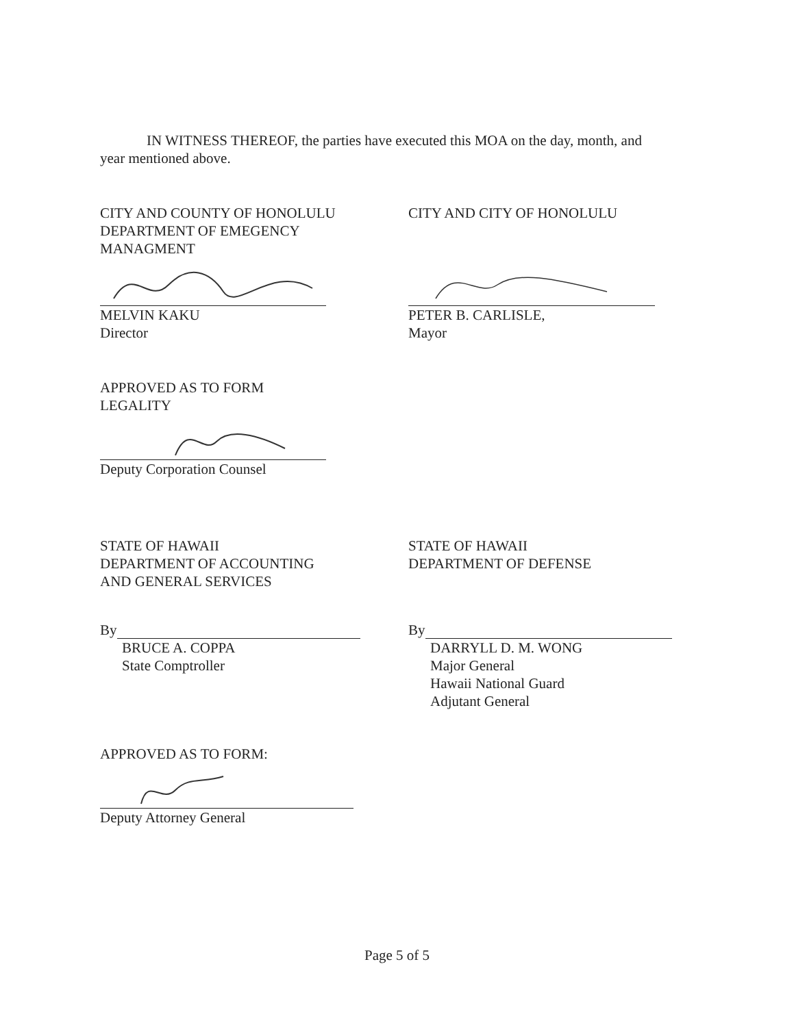IN WITNESS THEREOF, the parties have executed this MOA on the day, month, and year mentioned above.
CITY AND COUNTY OF HONOLULU
DEPARTMENT OF EMEGENCY
MANAGMENT
MELVIN KAKU
Director
CITY AND CITY OF HONOLULU
PETER B. CARLISLE,
Mayor
APPROVED AS TO FORM
LEGALITY
Deputy Corporation Counsel
STATE OF HAWAII
DEPARTMENT OF ACCOUNTING
AND GENERAL SERVICES
By
BRUCE A. COPPA
State Comptroller
STATE OF HAWAII
DEPARTMENT OF DEFENSE
By
DARRYLL D. M. WONG
Major General
Hawaii National Guard
Adjutant General
APPROVED AS TO FORM:
Deputy Attorney General
Page 5 of 5